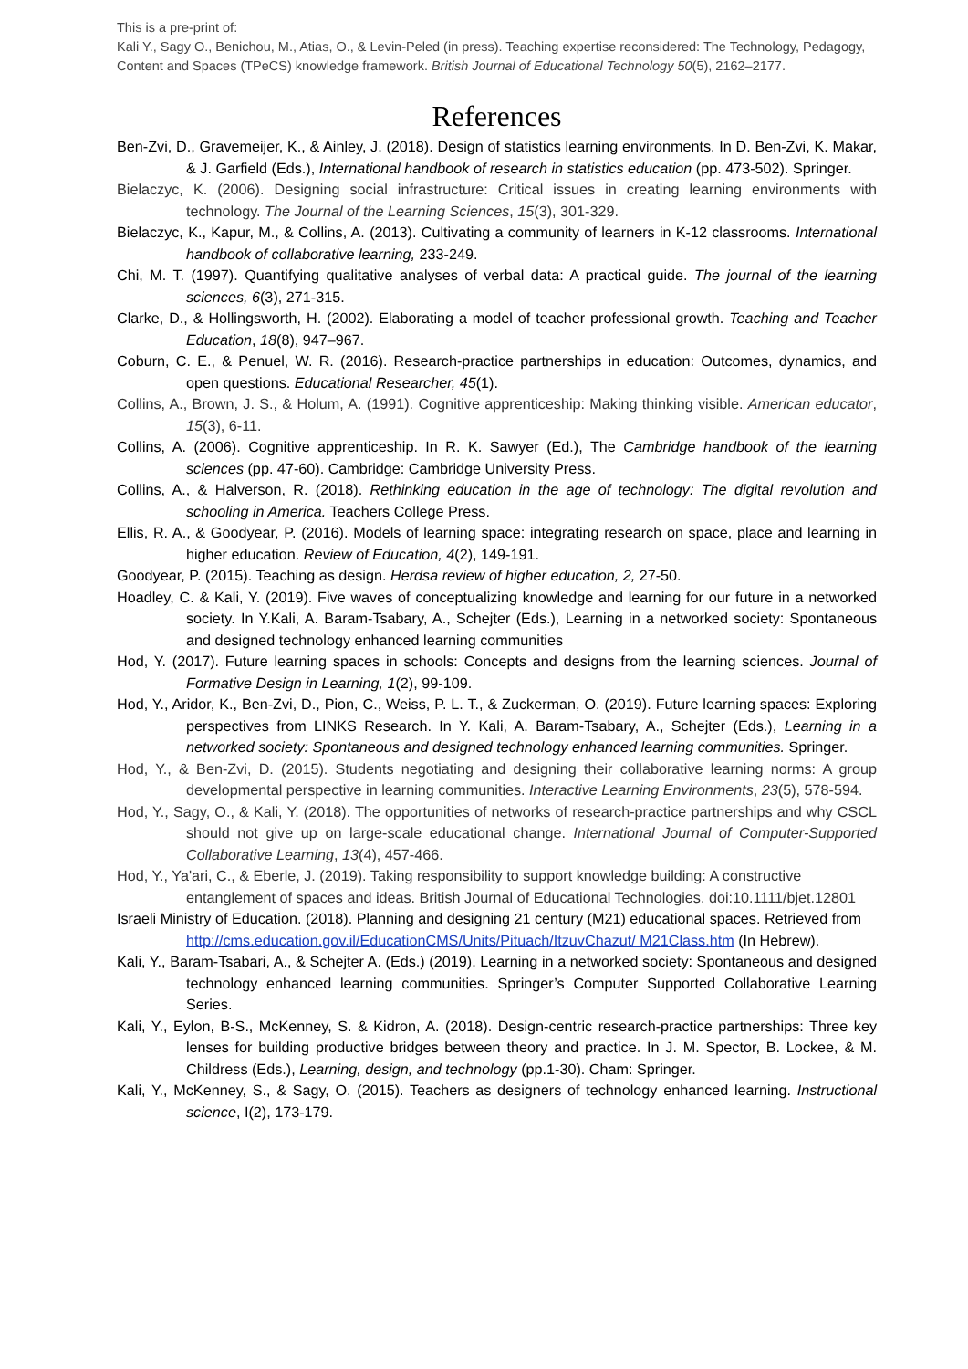This is a pre-print of:
Kali Y., Sagy O., Benichou, M., Atias, O., & Levin-Peled (in press). Teaching expertise reconsidered: The Technology, Pedagogy, Content and Spaces (TPeCS) knowledge framework. British Journal of Educational Technology 50(5), 2162–2177.
References
Ben-Zvi, D., Gravemeijer, K., & Ainley, J. (2018). Design of statistics learning environments. In D. Ben-Zvi, K. Makar, & J. Garfield (Eds.), International handbook of research in statistics education (pp. 473-502). Springer.
Bielaczyc, K. (2006). Designing social infrastructure: Critical issues in creating learning environments with technology. The Journal of the Learning Sciences, 15(3), 301-329.
Bielaczyc, K., Kapur, M., & Collins, A. (2013). Cultivating a community of learners in K-12 classrooms. International handbook of collaborative learning, 233-249.
Chi, M. T. (1997). Quantifying qualitative analyses of verbal data: A practical guide. The journal of the learning sciences, 6(3), 271-315.
Clarke, D., & Hollingsworth, H. (2002). Elaborating a model of teacher professional growth. Teaching and Teacher Education, 18(8), 947–967.
Coburn, C. E., & Penuel, W. R. (2016). Research-practice partnerships in education: Outcomes, dynamics, and open questions. Educational Researcher, 45(1).
Collins, A., Brown, J. S., & Holum, A. (1991). Cognitive apprenticeship: Making thinking visible. American educator, 15(3), 6-11.
Collins, A. (2006). Cognitive apprenticeship. In R. K. Sawyer (Ed.), The Cambridge handbook of the learning sciences (pp. 47-60). Cambridge: Cambridge University Press.
Collins, A., & Halverson, R. (2018). Rethinking education in the age of technology: The digital revolution and schooling in America. Teachers College Press.
Ellis, R. A., & Goodyear, P. (2016). Models of learning space: integrating research on space, place and learning in higher education. Review of Education, 4(2), 149-191.
Goodyear, P. (2015). Teaching as design. Herdsa review of higher education, 2, 27-50.
Hoadley, C. & Kali, Y. (2019). Five waves of conceptualizing knowledge and learning for our future in a networked society. In Y.Kali, A. Baram-Tsabary, A., Schejter (Eds.), Learning in a networked society: Spontaneous and designed technology enhanced learning communities
Hod, Y. (2017). Future learning spaces in schools: Concepts and designs from the learning sciences. Journal of Formative Design in Learning, 1(2), 99-109.
Hod, Y., Aridor, K., Ben-Zvi, D., Pion, C., Weiss, P. L. T., & Zuckerman, O. (2019). Future learning spaces: Exploring perspectives from LINKS Research. In Y. Kali, A. Baram-Tsabary, A., Schejter (Eds.), Learning in a networked society: Spontaneous and designed technology enhanced learning communities. Springer.
Hod, Y., & Ben-Zvi, D. (2015). Students negotiating and designing their collaborative learning norms: A group developmental perspective in learning communities. Interactive Learning Environments, 23(5), 578-594.
Hod, Y., Sagy, O., & Kali, Y. (2018). The opportunities of networks of research-practice partnerships and why CSCL should not give up on large-scale educational change. International Journal of Computer-Supported Collaborative Learning, 13(4), 457-466.
Hod, Y., Ya'ari, C., & Eberle, J. (2019). Taking responsibility to support knowledge building: A constructive entanglement of spaces and ideas. British Journal of Educational Technologies. doi:10.1111/bjet.12801
Israeli Ministry of Education. (2018). Planning and designing 21 century (M21) educational spaces. Retrieved from http://cms.education.gov.il/EducationCMS/Units/Pituach/ItzuvChazut/ M21Class.htm (In Hebrew).
Kali, Y., Baram-Tsabari, A., & Schejter A. (Eds.) (2019). Learning in a networked society: Spontaneous and designed technology enhanced learning communities. Springer’s Computer Supported Collaborative Learning Series.
Kali, Y., Eylon, B-S., McKenney, S. & Kidron, A. (2018). Design-centric research-practice partnerships: Three key lenses for building productive bridges between theory and practice. In J. M. Spector, B. Lockee, & M. Childress (Eds.), Learning, design, and technology (pp.1-30). Cham: Springer.
Kali, Y., McKenney, S., & Sagy, O. (2015). Teachers as designers of technology enhanced learning. Instructional science, I(2), 173-179.